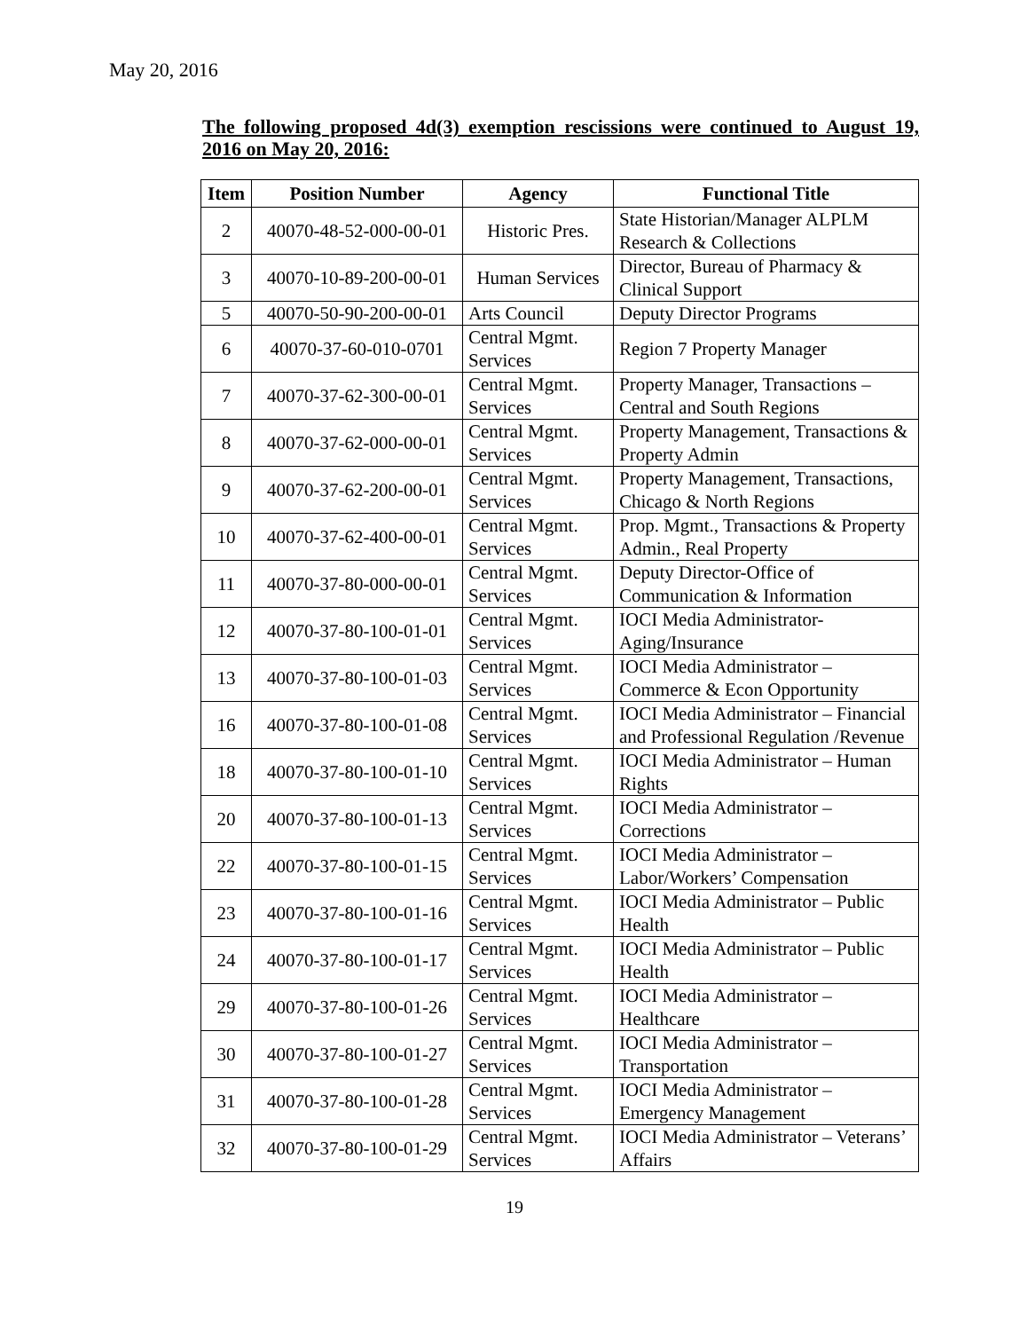May 20, 2016
The following proposed 4d(3) exemption rescissions were continued to August 19, 2016 on May 20, 2016:
| Item | Position Number | Agency | Functional Title |
| --- | --- | --- | --- |
| 2 | 40070-48-52-000-00-01 | Historic Pres. | State Historian/Manager ALPLM Research & Collections |
| 3 | 40070-10-89-200-00-01 | Human Services | Director, Bureau of Pharmacy & Clinical Support |
| 5 | 40070-50-90-200-00-01 | Arts Council | Deputy Director Programs |
| 6 | 40070-37-60-010-0701 | Central Mgmt. Services | Region 7 Property Manager |
| 7 | 40070-37-62-300-00-01 | Central Mgmt. Services | Property Manager, Transactions – Central and South Regions |
| 8 | 40070-37-62-000-00-01 | Central Mgmt. Services | Property Management, Transactions & Property Admin |
| 9 | 40070-37-62-200-00-01 | Central Mgmt. Services | Property Management, Transactions, Chicago & North Regions |
| 10 | 40070-37-62-400-00-01 | Central Mgmt. Services | Prop. Mgmt., Transactions & Property Admin., Real Property |
| 11 | 40070-37-80-000-00-01 | Central Mgmt. Services | Deputy Director-Office of Communication & Information |
| 12 | 40070-37-80-100-01-01 | Central Mgmt. Services | IOCI Media Administrator-Aging/Insurance |
| 13 | 40070-37-80-100-01-03 | Central Mgmt. Services | IOCI Media Administrator – Commerce & Econ Opportunity |
| 16 | 40070-37-80-100-01-08 | Central Mgmt. Services | IOCI Media Administrator – Financial and Professional Regulation /Revenue |
| 18 | 40070-37-80-100-01-10 | Central Mgmt. Services | IOCI Media Administrator – Human Rights |
| 20 | 40070-37-80-100-01-13 | Central Mgmt. Services | IOCI Media Administrator – Corrections |
| 22 | 40070-37-80-100-01-15 | Central Mgmt. Services | IOCI Media Administrator – Labor/Workers’ Compensation |
| 23 | 40070-37-80-100-01-16 | Central Mgmt. Services | IOCI Media Administrator – Public Health |
| 24 | 40070-37-80-100-01-17 | Central Mgmt. Services | IOCI Media Administrator – Public Health |
| 29 | 40070-37-80-100-01-26 | Central Mgmt. Services | IOCI Media Administrator – Healthcare |
| 30 | 40070-37-80-100-01-27 | Central Mgmt. Services | IOCI Media Administrator – Transportation |
| 31 | 40070-37-80-100-01-28 | Central Mgmt. Services | IOCI Media Administrator – Emergency Management |
| 32 | 40070-37-80-100-01-29 | Central Mgmt. Services | IOCI Media Administrator – Veterans’ Affairs |
19